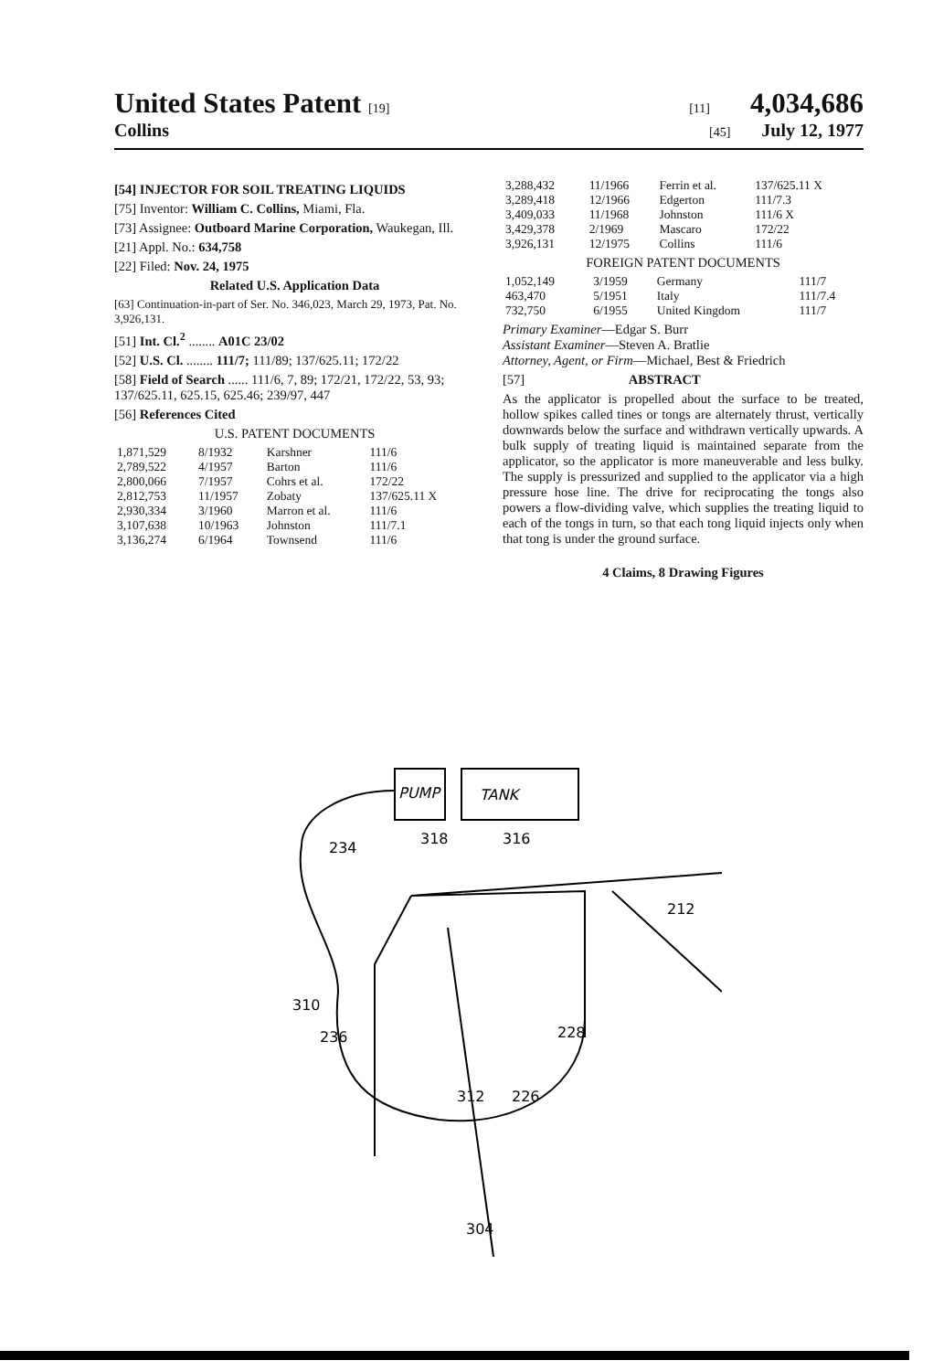United States Patent [19] [11] 4,034,686
Collins [45] July 12, 1977
[54] INJECTOR FOR SOIL TREATING LIQUIDS
[75] Inventor: William C. Collins, Miami, Fla.
[73] Assignee: Outboard Marine Corporation, Waukegan, Ill.
[21] Appl. No.: 634,758
[22] Filed: Nov. 24, 1975
Related U.S. Application Data
[63] Continuation-in-part of Ser. No. 346,023, March 29, 1973, Pat. No. 3,926,131.
[51] Int. Cl.<sup>2</sup> ........ A01C 23/02
[52] U.S. Cl. ........ 111/7; 111/89; 137/625.11; 172/22
[58] Field of Search ...... 111/6, 7, 89; 172/21, 172/22, 53, 93; 137/625.11, 625.15, 625.46; 239/97, 447
[56] References Cited
U.S. PATENT DOCUMENTS
| 1,871,529 | 8/1932 | Karshner | 111/6 |
| 2,789,522 | 4/1957 | Barton | 111/6 |
| 2,800,066 | 7/1957 | Cohrs et al. | 172/22 |
| 2,812,753 | 11/1957 | Zobaty | 137/625.11 X |
| 2,930,334 | 3/1960 | Marron et al. | 111/6 |
| 3,107,638 | 10/1963 | Johnston | 111/7.1 |
| 3,136,274 | 6/1964 | Townsend | 111/6 |
| 3,288,432 | 11/1966 | Ferrin et al. | 137/625.11 X |
| 3,289,418 | 12/1966 | Edgerton | 111/7.3 |
| 3,409,033 | 11/1968 | Johnston | 111/6 X |
| 3,429,378 | 2/1969 | Mascaro | 172/22 |
| 3,926,131 | 12/1975 | Collins | 111/6 |
FOREIGN PATENT DOCUMENTS
| 1,052,149 | 3/1959 | Germany | 111/7 |
| 463,470 | 5/1951 | Italy | 111/7.4 |
| 732,750 | 6/1955 | United Kingdom | 111/7 |
Primary Examiner—Edgar S. Burr
Assistant Examiner—Steven A. Bratlie
Attorney, Agent, or Firm—Michael, Best & Friedrich
[57] ABSTRACT
As the applicator is propelled about the surface to be treated, hollow spikes called tines or tongs are alternately thrust, vertically downwards below the surface and withdrawn vertically upwards. A bulk supply of treating liquid is maintained separate from the applicator, so the applicator is more maneuverable and less bulky. The supply is pressurized and supplied to the applicator via a high pressure hose line. The drive for reciprocating the tongs also powers a flow-dividing valve, which supplies the treating liquid to each of the tongs in turn, so that each tong liquid injects only when that tong is under the ground surface.
4 Claims, 8 Drawing Figures
PUMP
TANK
318
316
234
212
310
236
228
304
312
226